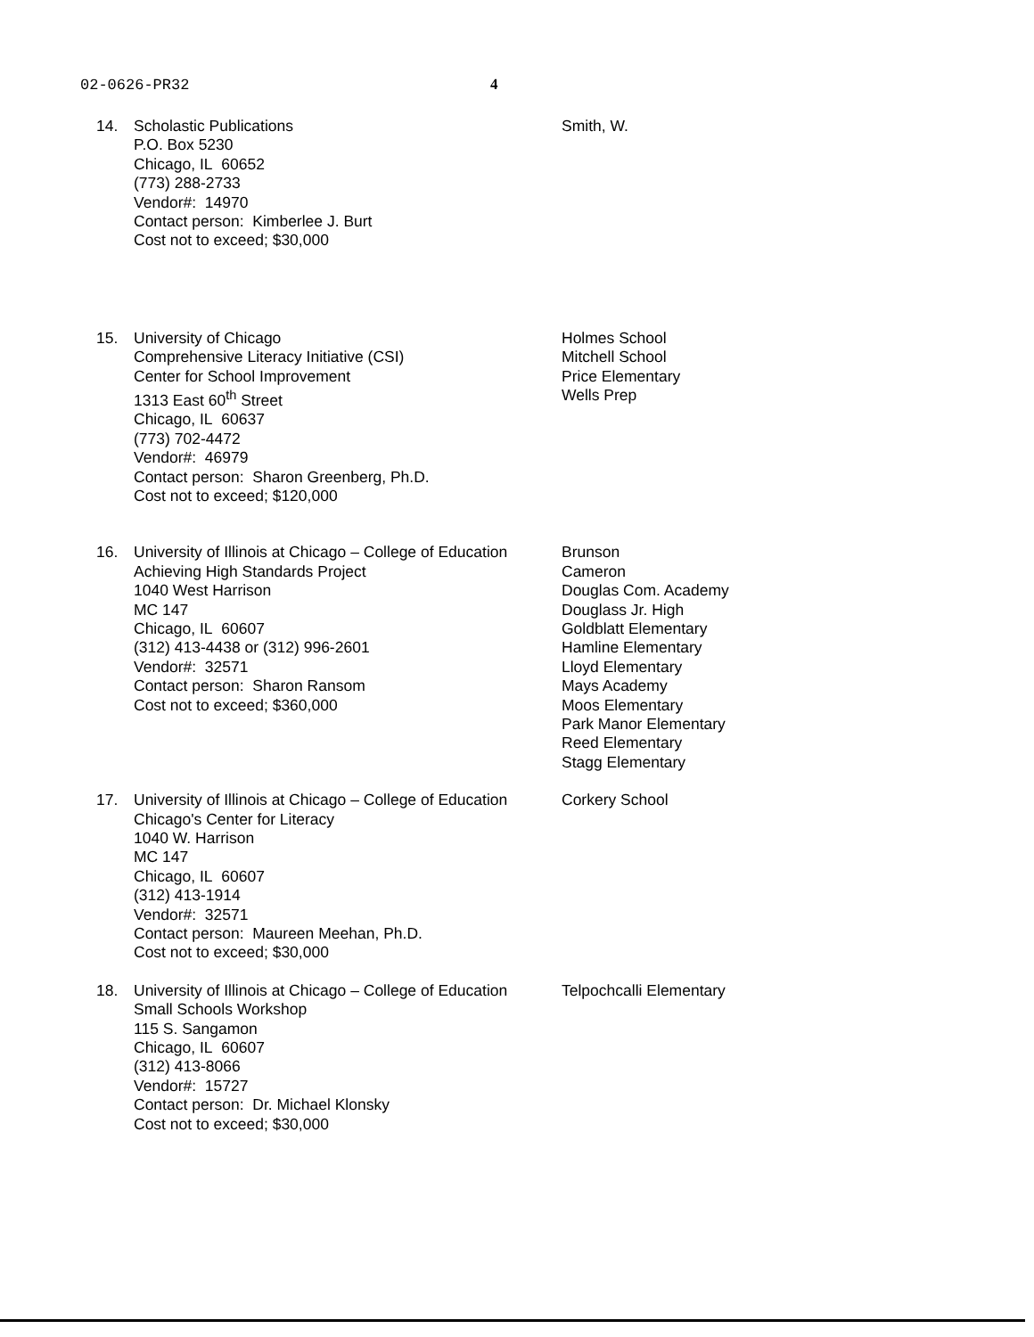02-0626-PR32 4
14. Scholastic Publications
P.O. Box 5230
Chicago, IL 60652
(773) 288-2733
Vendor#: 14970
Contact person: Kimberlee J. Burt
Cost not to exceed; $30,000
Smith, W.
15. University of Chicago
Comprehensive Literacy Initiative (CSI)
Center for School Improvement
1313 East 60<sup>th</sup> Street
Chicago, IL 60637
(773) 702-4472
Vendor#: 46979
Contact person: Sharon Greenberg, Ph.D.
Cost not to exceed; $120,000
Holmes School
Mitchell School
Price Elementary
Wells Prep
16. University of Illinois at Chicago – College of Education
Achieving High Standards Project
1040 West Harrison
MC 147
Chicago, IL 60607
(312) 413-4438 or (312) 996-2601
Vendor#: 32571
Contact person: Sharon Ransom
Cost not to exceed; $360,000
Brunson
Cameron
Douglas Com. Academy
Douglass Jr. High
Goldblatt Elementary
Hamline Elementary
Lloyd Elementary
Mays Academy
Moos Elementary
Park Manor Elementary
Reed Elementary
Stagg Elementary
17. University of Illinois at Chicago – College of Education
Chicago's Center for Literacy
1040 W. Harrison
MC 147
Chicago, IL 60607
(312) 413-1914
Vendor#: 32571
Contact person: Maureen Meehan, Ph.D.
Cost not to exceed; $30,000
Corkery School
18. University of Illinois at Chicago – College of Education
Small Schools Workshop
115 S. Sangamon
Chicago, IL 60607
(312) 413-8066
Vendor#: 15727
Contact person: Dr. Michael Klonsky
Cost not to exceed; $30,000
Telpochcalli Elementary